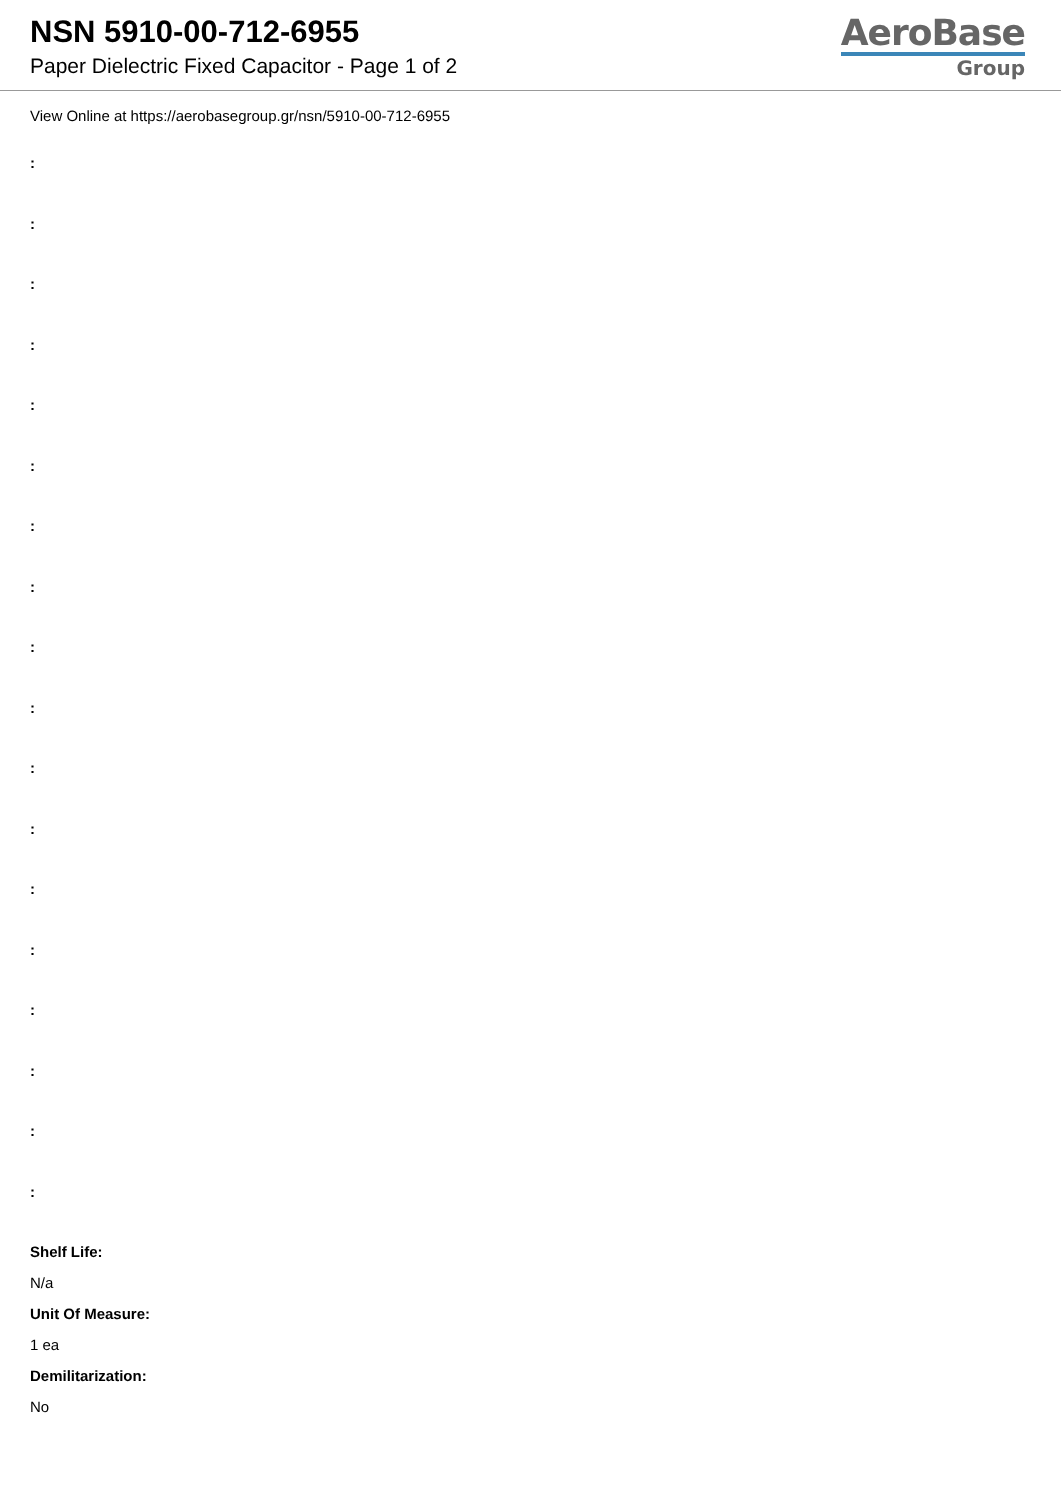NSN 5910-00-712-6955
Paper Dielectric Fixed Capacitor - Page 1 of 2
AeroBase
Group
View Online at https://aerobasegroup.gr/nsn/5910-00-712-6955
:
:
:
:
:
:
:
:
:
:
:
:
:
:
:
:
:
:
Shelf Life:
N/a
Unit Of Measure:
1 ea
Demilitarization:
No